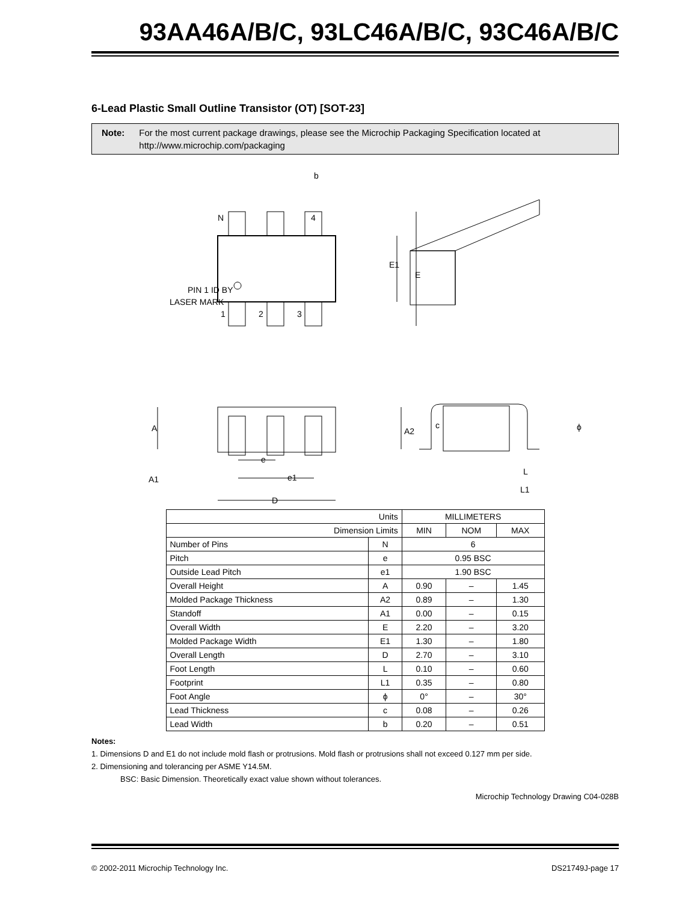93AA46A/B/C, 93LC46A/B/C, 93C46A/B/C
6-Lead Plastic Small Outline Transistor (OT) [SOT-23]
Note: For the most current package drawings, please see the Microchip Packaging Specification located at http://www.microchip.com/packaging
N
4
b
PIN 1 ID BY
LASER MARK
1
2
3
E
E1
e
e1
D
A
A2
A1
c
ϕ
L
L1
| Units | | MILLIMETERS | | |
| Dimension Limits | | MIN | NOM | MAX |
| Number of Pins | N | 6 | | |
| Pitch | e | 0.95 BSC | | |
| Outside Lead Pitch | e1 | 1.90 BSC | | |
| Overall Height | A | 0.90 | – | 1.45 |
| Molded Package Thickness | A2 | 0.89 | – | 1.30 |
| Standoff | A1 | 0.00 | – | 0.15 |
| Overall Width | E | 2.20 | – | 3.20 |
| Molded Package Width | E1 | 1.30 | – | 1.80 |
| Overall Length | D | 2.70 | – | 3.10 |
| Foot Length | L | 0.10 | – | 0.60 |
| Footprint | L1 | 0.35 | – | 0.80 |
| Foot Angle | ϕ | 0° | – | 30° |
| Lead Thickness | c | 0.08 | – | 0.26 |
| Lead Width | b | 0.20 | – | 0.51 |
Notes:
1. Dimensions D and E1 do not include mold flash or protrusions. Mold flash or protrusions shall not exceed 0.127 mm per side.
2. Dimensioning and tolerancing per ASME Y14.5M.
BSC: Basic Dimension. Theoretically exact value shown without tolerances.
Microchip Technology Drawing C04-028B
© 2002-2011 Microchip Technology Inc. DS21749J-page 17